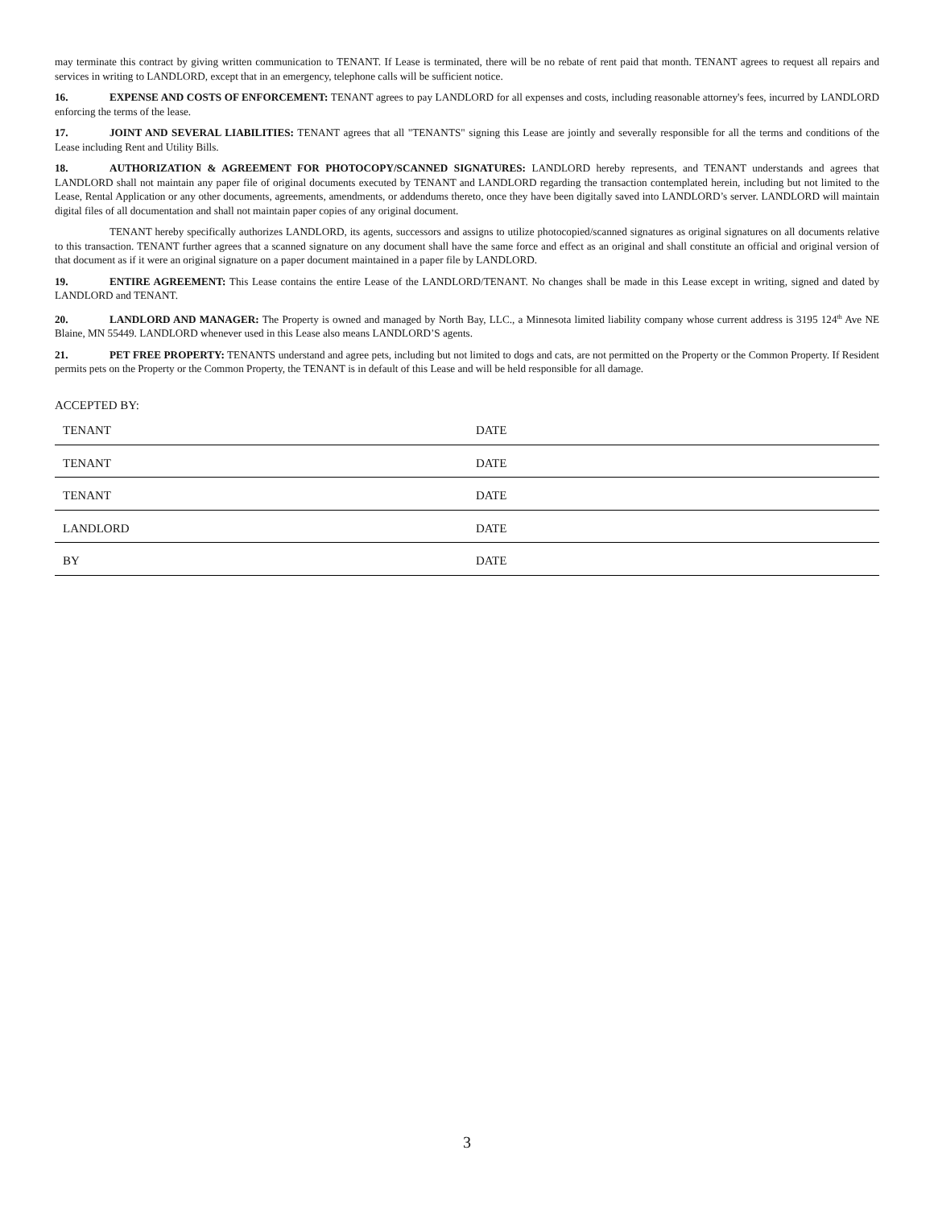may terminate this contract by giving written communication to TENANT. If Lease is terminated, there will be no rebate of rent paid that month. TENANT agrees to request all repairs and services in writing to LANDLORD, except that in an emergency, telephone calls will be sufficient notice.
16. EXPENSE AND COSTS OF ENFORCEMENT: TENANT agrees to pay LANDLORD for all expenses and costs, including reasonable attorney's fees, incurred by LANDLORD enforcing the terms of the lease.
17. JOINT AND SEVERAL LIABILITIES: TENANT agrees that all "TENANTS" signing this Lease are jointly and severally responsible for all the terms and conditions of the Lease including Rent and Utility Bills.
18. AUTHORIZATION & AGREEMENT FOR PHOTOCOPY/SCANNED SIGNATURES: LANDLORD hereby represents, and TENANT understands and agrees that LANDLORD shall not maintain any paper file of original documents executed by TENANT and LANDLORD regarding the transaction contemplated herein, including but not limited to the Lease, Rental Application or any other documents, agreements, amendments, or addendums thereto, once they have been digitally saved into LANDLORD’s server. LANDLORD will maintain digital files of all documentation and shall not maintain paper copies of any original document.
TENANT hereby specifically authorizes LANDLORD, its agents, successors and assigns to utilize photocopied/scanned signatures as original signatures on all documents relative to this transaction. TENANT further agrees that a scanned signature on any document shall have the same force and effect as an original and shall constitute an official and original version of that document as if it were an original signature on a paper document maintained in a paper file by LANDLORD.
19. ENTIRE AGREEMENT: This Lease contains the entire Lease of the LANDLORD/TENANT. No changes shall be made in this Lease except in writing, signed and dated by LANDLORD and TENANT.
20. LANDLORD AND MANAGER: The Property is owned and managed by North Bay, LLC., a Minnesota limited liability company whose current address is 3195 124<sup>th</sup> Ave NE Blaine, MN 55449. LANDLORD whenever used in this Lease also means LANDLORD’S agents.
21. PET FREE PROPERTY: TENANTS understand and agree pets, including but not limited to dogs and cats, are not permitted on the Property or the Common Property. If Resident permits pets on the Property or the Common Property, the TENANT is in default of this Lease and will be held responsible for all damage.
ACCEPTED BY:
TENANT DATE
TENANT DATE
TENANT DATE
LANDLORD DATE
BY DATE
3